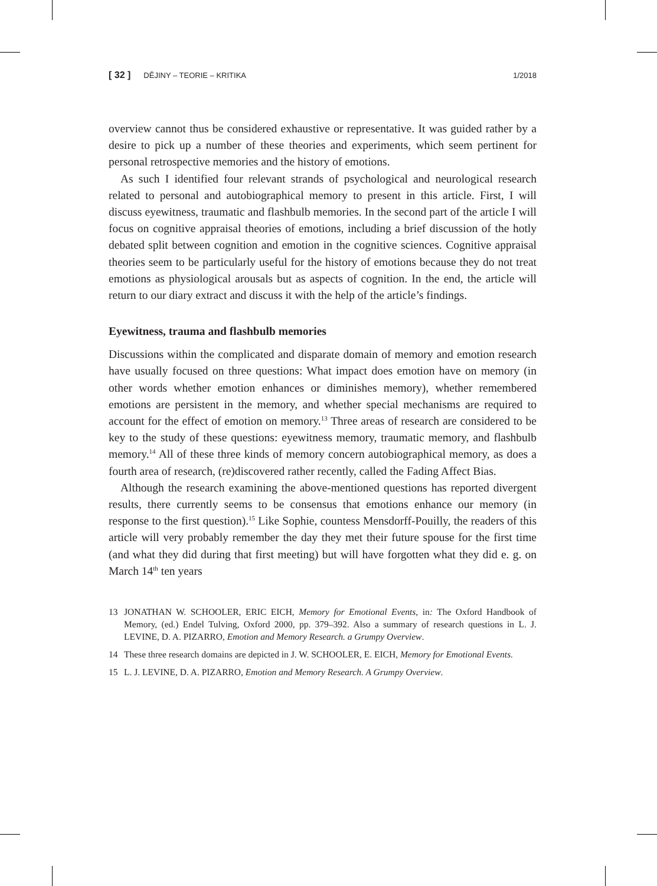[ 32 ] DĚJINY – TEORIE – KRITIKA 1/2018
overview cannot thus be considered exhaustive or representative. It was guided rather by a desire to pick up a number of these theories and experiments, which seem pertinent for personal retrospective memories and the history of emotions.
As such I identified four relevant strands of psychological and neurological research related to personal and autobiographical memory to present in this article. First, I will discuss eyewitness, traumatic and flashbulb memories. In the second part of the article I will focus on cognitive appraisal theories of emotions, including a brief discussion of the hotly debated split between cognition and emotion in the cognitive sciences. Cognitive appraisal theories seem to be particularly useful for the history of emotions because they do not treat emotions as physiological arousals but as aspects of cognition. In the end, the article will return to our diary extract and discuss it with the help of the article’s findings.
Eyewitness, trauma and flashbulb memories
Discussions within the complicated and disparate domain of memory and emotion research have usually focused on three questions: What impact does emotion have on memory (in other words whether emotion enhances or diminishes memory), whether remembered emotions are persistent in the memory, and whether special mechanisms are required to account for the effect of emotion on memory.<sup>13</sup> Three areas of research are considered to be key to the study of these questions: eyewitness memory, traumatic memory, and flashbulb memory.<sup>14</sup> All of these three kinds of memory concern autobiographical memory, as does a fourth area of research, (re)discovered rather recently, called the Fading Affect Bias.
Although the research examining the above-mentioned questions has reported divergent results, there currently seems to be consensus that emotions enhance our memory (in response to the first question).<sup>15</sup> Like Sophie, countess Mensdorff-Pouilly, the readers of this article will very probably remember the day they met their future spouse for the first time (and what they did during that first meeting) but will have forgotten what they did e. g. on March 14<sup>th</sup> ten years
13 JONATHAN W. SCHOOLER, ERIC EICH, Memory for Emotional Events, in: The Oxford Handbook of Memory, (ed.) Endel Tulving, Oxford 2000, pp. 379–392. Also a summary of research questions in L. J. LEVINE, D. A. PIZARRO, Emotion and Memory Research. a Grumpy Overview.
14 These three research domains are depicted in J. W. SCHOOLER, E. EICH, Memory for Emotional Events.
15 L. J. LEVINE, D. A. PIZARRO, Emotion and Memory Research. A Grumpy Overview.